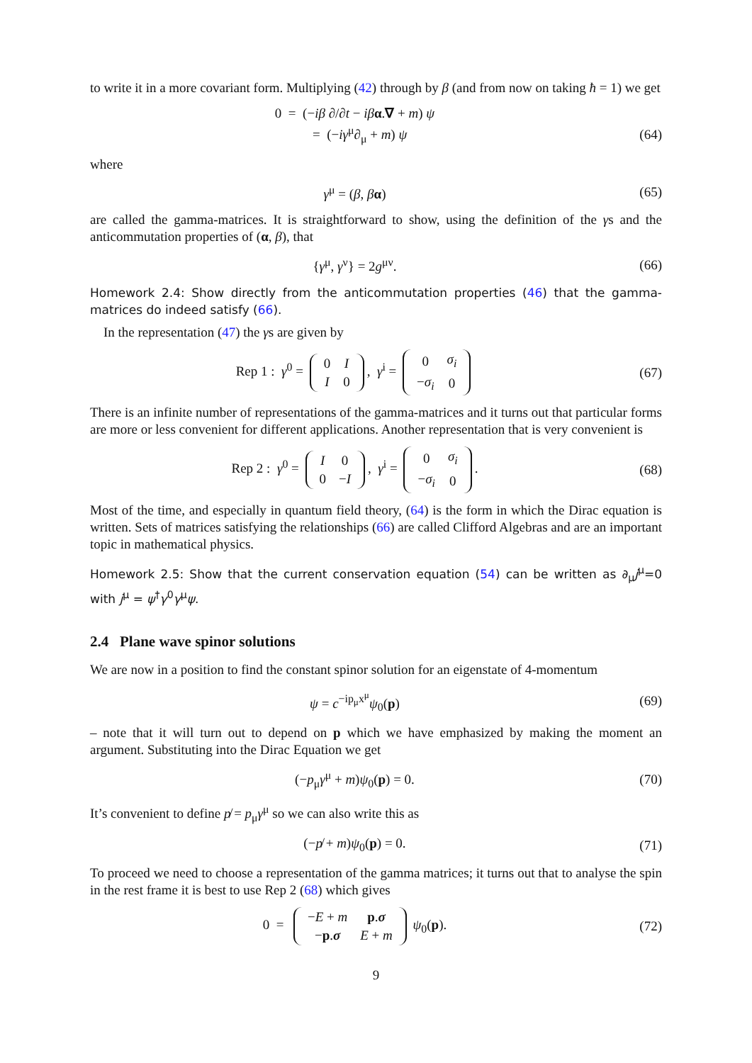to write it in a more covariant form. Multiplying (42) through by β (and from now on taking ħ = 1) we get
0 = (−iβ ∂/∂t − iβ α.∇ + m) ψ
= (−iγ<sup>μ</sup>∂<sub>μ</sub> + m) ψ
(64)
where
γ<sup>μ</sup> = (β, βα) (65)
are called the gamma-matrices. It is straightforward to show, using the definition of the γs and the anticommutation properties of (α, β), that
{γ<sup>μ</sup>, γ<sup>ν</sup>} = 2g<sup>μν</sup>. (66)
Homework 2.4: Show directly from the anticommutation properties (46) that the gamma-matrices do indeed satisfy (66).
In the representation (47) the γs are given by
Rep 1 : γ<sup>0</sup> =
| 0 | I |
| I | 0 |
, γ<sup>i</sup> =
| 0 | σ<sub>i</sub> |
| − σ<sub>i</sub> | 0 |
(67)
There is an infinite number of representations of the gamma-matrices and it turns out that particular forms are more or less convenient for different applications. Another representation that is very convenient is
Rep 2 : γ<sup>0</sup> =
| I | 0 |
| 0 | − I |
, γ<sup>i</sup> =
| 0 | σ<sub>i</sub> |
| − σ<sub>i</sub> | 0 |
.
(68)
Most of the time, and especially in quantum field theory, (64) is the form in which the Dirac equation is written. Sets of matrices satisfying the relationships (66) are called Clifford Algebras and are an important topic in mathematical physics.
Homework 2.5: Show that the current conservation equation (54) can be written as ∂<sub>μ</sub>j<sup>μ</sup>=0 with j<sup>μ</sup> = ψ<sup>†</sup>γ<sup>0</sup>γ<sup>μ</sup>ψ.
2.4 Plane wave spinor solutions
We are now in a position to find the constant spinor solution for an eigenstate of 4-momentum
ψ = c<sup>−ip<sub>μ</sub>x<sup>μ</sup></sup>ψ<sub>0</sub>(p) (69)
– note that it will turn out to depend on p which we have emphasized by making the moment an argument. Substituting into the Dirac Equation we get
(−p<sub>μ</sub>γ<sup>μ</sup> + m)ψ<sub>0</sub>(p) = 0. (70)
It’s convenient to define p̸ = p<sub>μ</sub>γ<sup>μ</sup> so we can also write this as
(−p̸ + m)ψ<sub>0</sub>(p) = 0. (71)
To proceed we need to choose a representation of the gamma matrices; it turns out that to analyse the spin in the rest frame it is best to use Rep 2 (68) which gives
0 =
| − E + m | p . σ |
| − p . σ | E + m |
ψ<sub>0</sub>(p).
(72)
9